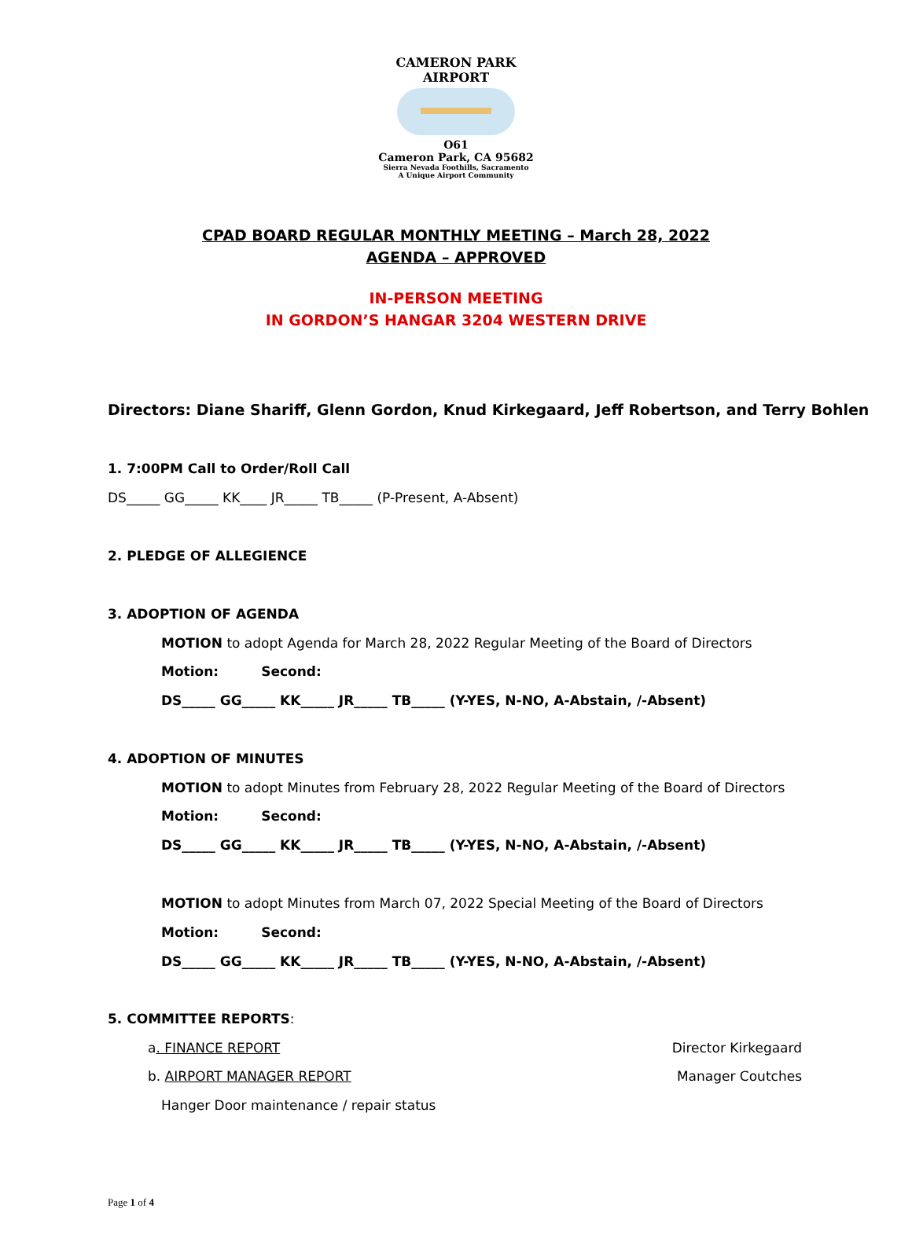CAMERON PARK AIRPORT
O61
Cameron Park, CA 95682
Sierra Nevada Foothills, Sacramento
A Unique Airport Community
CPAD BOARD REGULAR MONTHLY MEETING – March 28, 2022
AGENDA – APPROVED
IN-PERSON MEETING
IN GORDON’S HANGAR 3204 WESTERN DRIVE
Directors: Diane Shariff, Glenn Gordon, Knud Kirkegaard, Jeff Robertson, and Terry Bohlen
1. 7:00PM Call to Order/Roll Call
DS_____ GG_____ KK____ JR_____ TB_____ (P-Present, A-Absent)
2. PLEDGE OF ALLEGIENCE
3. ADOPTION OF AGENDA
MOTION to adopt Agenda for March 28, 2022 Regular Meeting of the Board of Directors
Motion: Second:
DS_____ GG_____ KK_____ JR_____ TB_____ (Y-YES, N-NO, A-Abstain, /-Absent)
4. ADOPTION OF MINUTES
MOTION to adopt Minutes from February 28, 2022 Regular Meeting of the Board of Directors
Motion: Second:
DS_____ GG_____ KK_____ JR_____ TB_____ (Y-YES, N-NO, A-Abstain, /-Absent)
MOTION to adopt Minutes from March 07, 2022 Special Meeting of the Board of Directors
Motion: Second:
DS_____ GG_____ KK_____ JR_____ TB_____ (Y-YES, N-NO, A-Abstain, /-Absent)
5. COMMITTEE REPORTS:
a. FINANCE REPORT Director Kirkegaard
b. AIRPORT MANAGER REPORT Manager Coutches
Hanger Door maintenance / repair status
Page 1 of 4